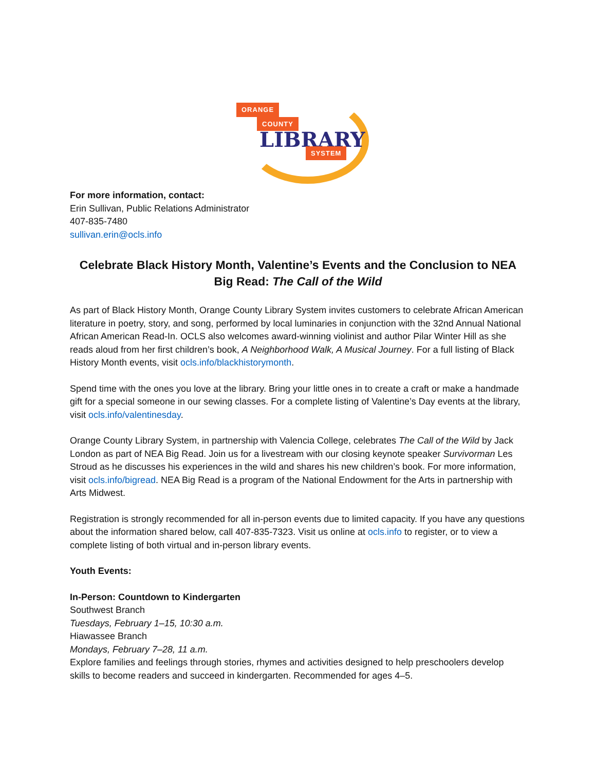ORANGE
COUNTY
LIBRARY
SYSTEM
For more information, contact:
Erin Sullivan, Public Relations Administrator
407-835-7480
sullivan.erin@ocls.info
Celebrate Black History Month, Valentine’s Events and the Conclusion to NEA Big Read: The Call of the Wild
As part of Black History Month, Orange County Library System invites customers to celebrate African American literature in poetry, story, and song, performed by local luminaries in conjunction with the 32nd Annual National African American Read-In. OCLS also welcomes award-winning violinist and author Pilar Winter Hill as she reads aloud from her first children’s book, A Neighborhood Walk, A Musical Journey. For a full listing of Black History Month events, visit ocls.info/blackhistorymonth.
Spend time with the ones you love at the library. Bring your little ones in to create a craft or make a handmade gift for a special someone in our sewing classes. For a complete listing of Valentine’s Day events at the library, visit ocls.info/valentinesday.
Orange County Library System, in partnership with Valencia College, celebrates The Call of the Wild by Jack London as part of NEA Big Read. Join us for a livestream with our closing keynote speaker Survivorman Les Stroud as he discusses his experiences in the wild and shares his new children’s book. For more information, visit ocls.info/bigread. NEA Big Read is a program of the National Endowment for the Arts in partnership with Arts Midwest.
Registration is strongly recommended for all in-person events due to limited capacity. If you have any questions about the information shared below, call 407-835-7323. Visit us online at ocls.info to register, or to view a complete listing of both virtual and in-person library events.
Youth Events:
In-Person: Countdown to Kindergarten
Southwest Branch
Tuesdays, February 1–15, 10:30 a.m.
Hiawassee Branch
Mondays, February 7–28, 11 a.m.
Explore families and feelings through stories, rhymes and activities designed to help preschoolers develop skills to become readers and succeed in kindergarten. Recommended for ages 4–5.